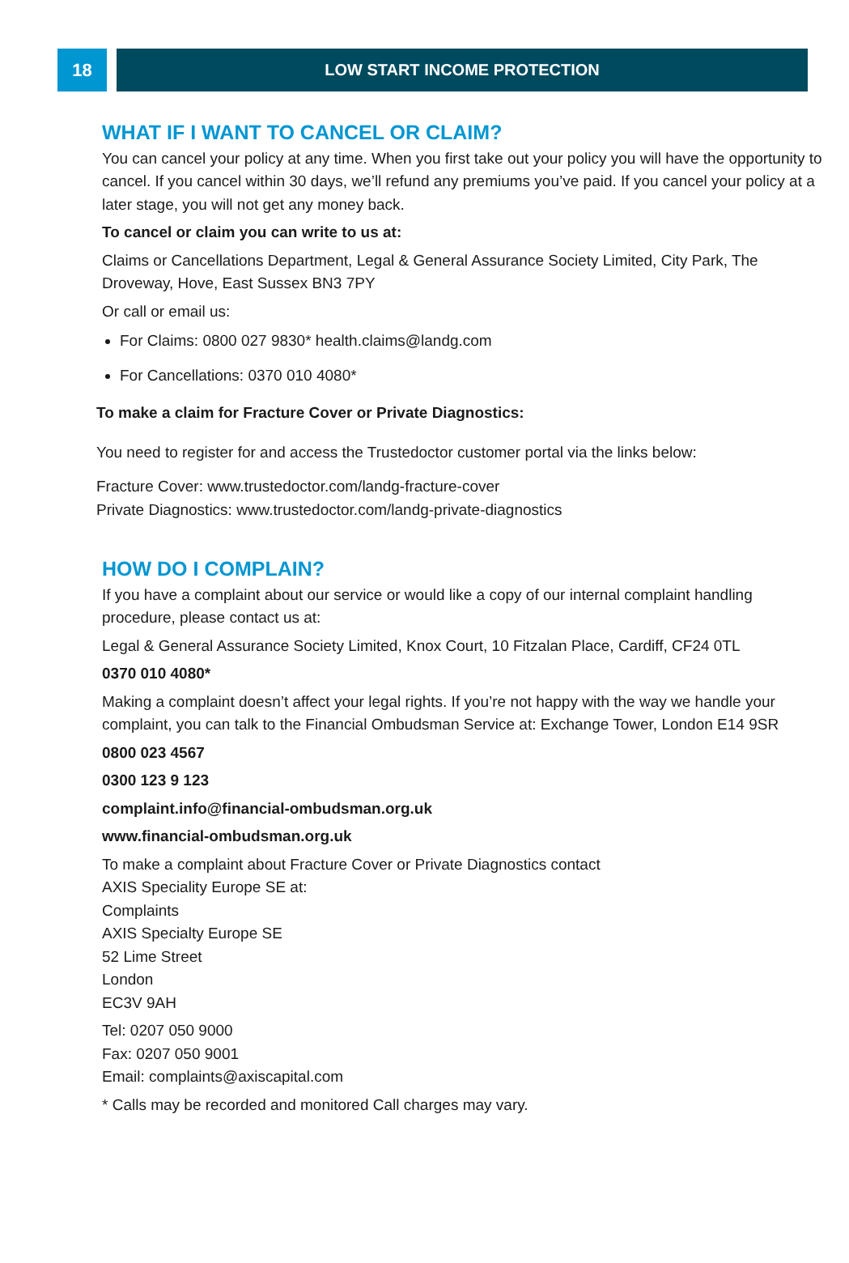18 LOW START INCOME PROTECTION
WHAT IF I WANT TO CANCEL OR CLAIM?
You can cancel your policy at any time. When you first take out your policy you will have the opportunity to cancel. If you cancel within 30 days, we’ll refund any premiums you’ve paid. If you cancel your policy at a later stage, you will not get any money back.
To cancel or claim you can write to us at:
Claims or Cancellations Department, Legal & General Assurance Society Limited, City Park, The Droveway, Hove, East Sussex BN3 7PY
Or call or email us:
For Claims: 0800 027 9830* health.claims@landg.com
For Cancellations: 0370 010 4080*
To make a claim for Fracture Cover or Private Diagnostics:
You need to register for and access the Trustedoctor customer portal via the links below:
Fracture Cover: www.trustedoctor.com/landg-fracture-cover
Private Diagnostics: www.trustedoctor.com/landg-private-diagnostics
HOW DO I COMPLAIN?
If you have a complaint about our service or would like a copy of our internal complaint handling procedure, please contact us at:
Legal & General Assurance Society Limited, Knox Court, 10 Fitzalan Place, Cardiff, CF24 0TL
0370 010 4080*
Making a complaint doesn’t affect your legal rights. If you’re not happy with the way we handle your complaint, you can talk to the Financial Ombudsman Service at: Exchange Tower, London E14 9SR
0800 023 4567
0300 123 9 123
complaint.info@financial-ombudsman.org.uk
www.financial-ombudsman.org.uk
To make a complaint about Fracture Cover or Private Diagnostics contact
AXIS Speciality Europe SE at:
Complaints
AXIS Specialty Europe SE
52 Lime Street
London
EC3V 9AH
Tel: 0207 050 9000
Fax: 0207 050 9001
Email: complaints@axiscapital.com
* Calls may be recorded and monitored Call charges may vary.